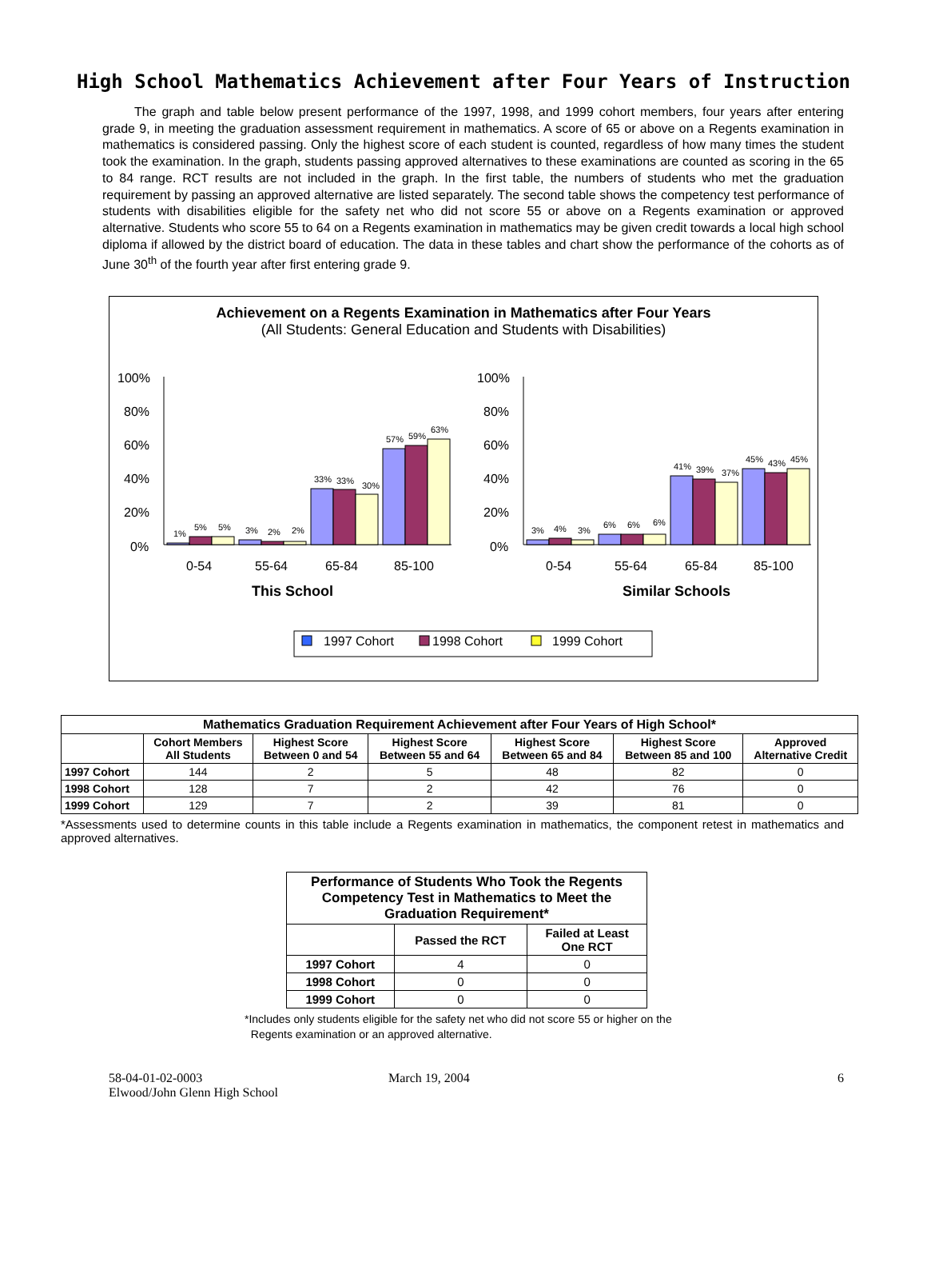High School Mathematics Achievement after Four Years of Instruction
The graph and table below present performance of the 1997, 1998, and 1999 cohort members, four years after entering grade 9, in meeting the graduation assessment requirement in mathematics. A score of 65 or above on a Regents examination in mathematics is considered passing. Only the highest score of each student is counted, regardless of how many times the student took the examination. In the graph, students passing approved alternatives to these examinations are counted as scoring in the 65 to 84 range. RCT results are not included in the graph. In the first table, the numbers of students who met the graduation requirement by passing an approved alternative are listed separately. The second table shows the competency test performance of students with disabilities eligible for the safety net who did not score 55 or above on a Regents examination or approved alternative. Students who score 55 to 64 on a Regents examination in mathematics may be given credit towards a local high school diploma if allowed by the district board of education. The data in these tables and chart show the performance of the cohorts as of June 30<sup>th</sup> of the fourth year after first entering grade 9.
Achievement on a Regents Examination in Mathematics after Four Years
(All Students: General Education and Students with Disabilities)
100%
80%
60%
40%
20%
0%
100%
80%
60%
40%
20%
0%
1%
5%
5%
3%
2%
2%
33%
33%
30%
57%
59%
63%
3%
4%
3%
6%
6%
6%
41%
39%
37%
45%
43%
45%
0-54
55-64
65-84
85-100
0-54
55-64
65-84
85-100
This School
Similar Schools
1997 Cohort
1998 Cohort
1999 Cohort
| Mathematics Graduation Requirement Achievement after Four Years of High School* | | | | | | |
| --- | --- | --- | --- | --- | --- | --- |
| | Cohort Members All Students | Highest Score Between 0 and 54 | Highest Score Between 55 and 64 | Highest Score Between 65 and 84 | Highest Score Between 85 and 100 | Approved Alternative Credit |
| 1997 Cohort | 144 | 2 | 5 | 48 | 82 | 0 |
| 1998 Cohort | 128 | 7 | 2 | 42 | 76 | 0 |
| 1999 Cohort | 129 | 7 | 2 | 39 | 81 | 0 |
*Assessments used to determine counts in this table include a Regents examination in mathematics, the component retest in mathematics and approved alternatives.
| Performance of Students Who Took the Regents Competency Test in Mathematics to Meet the Graduation Requirement* | | |
| --- | --- | --- |
| | Passed the RCT | Failed at Least One RCT |
| 1997 Cohort | 4 | 0 |
| 1998 Cohort | 0 | 0 |
| 1999 Cohort | 0 | 0 |
*Includes only students eligible for the safety net who did not score 55 or higher on the
Regents examination or an approved alternative.
58-04-01-02-0003
Elwood/John Glenn High School
March 19, 2004 6